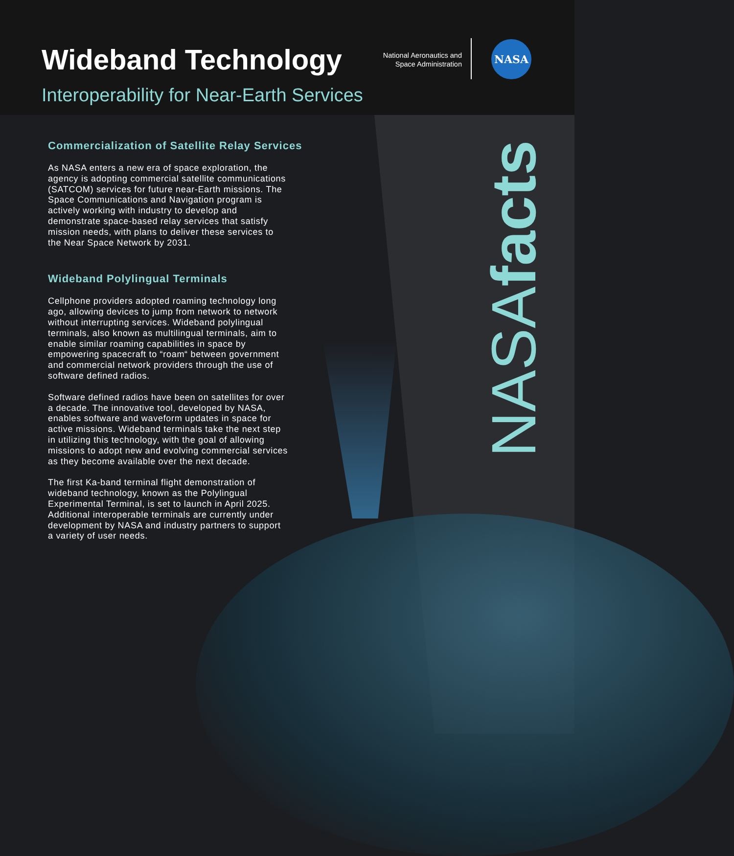Wideband Technology
Interoperability for Near-Earth Services
National Aeronautics and
Space Administration
NASA
Commercialization of Satellite Relay Services
As NASA enters a new era of space exploration, the agency is adopting commercial satellite communications (SATCOM) services for future near-Earth missions. The Space Communications and Navigation program is actively working with industry to develop and demonstrate space-based relay services that satisfy mission needs, with plans to deliver these services to the Near Space Network by 2031.
Wideband Polylingual Terminals
Cellphone providers adopted roaming technology long ago, allowing devices to jump from network to network without interrupting services. Wideband polylingual terminals, also known as multilingual terminals, aim to enable similar roaming capabilities in space by empowering spacecraft to “roam“ between government and commercial network providers through the use of software defined radios.
Software defined radios have been on satellites for over a decade. The innovative tool, developed by NASA, enables software and waveform updates in space for active missions. Wideband terminals take the next step in utilizing this technology, with the goal of allowing missions to adopt new and evolving commercial services as they become available over the next decade.
The first Ka-band terminal flight demonstration of wideband technology, known as the Polylingual Experimental Terminal, is set to launch in April 2025. Additional interoperable terminals are currently under development by NASA and industry partners to support a variety of user needs.
NASAfacts